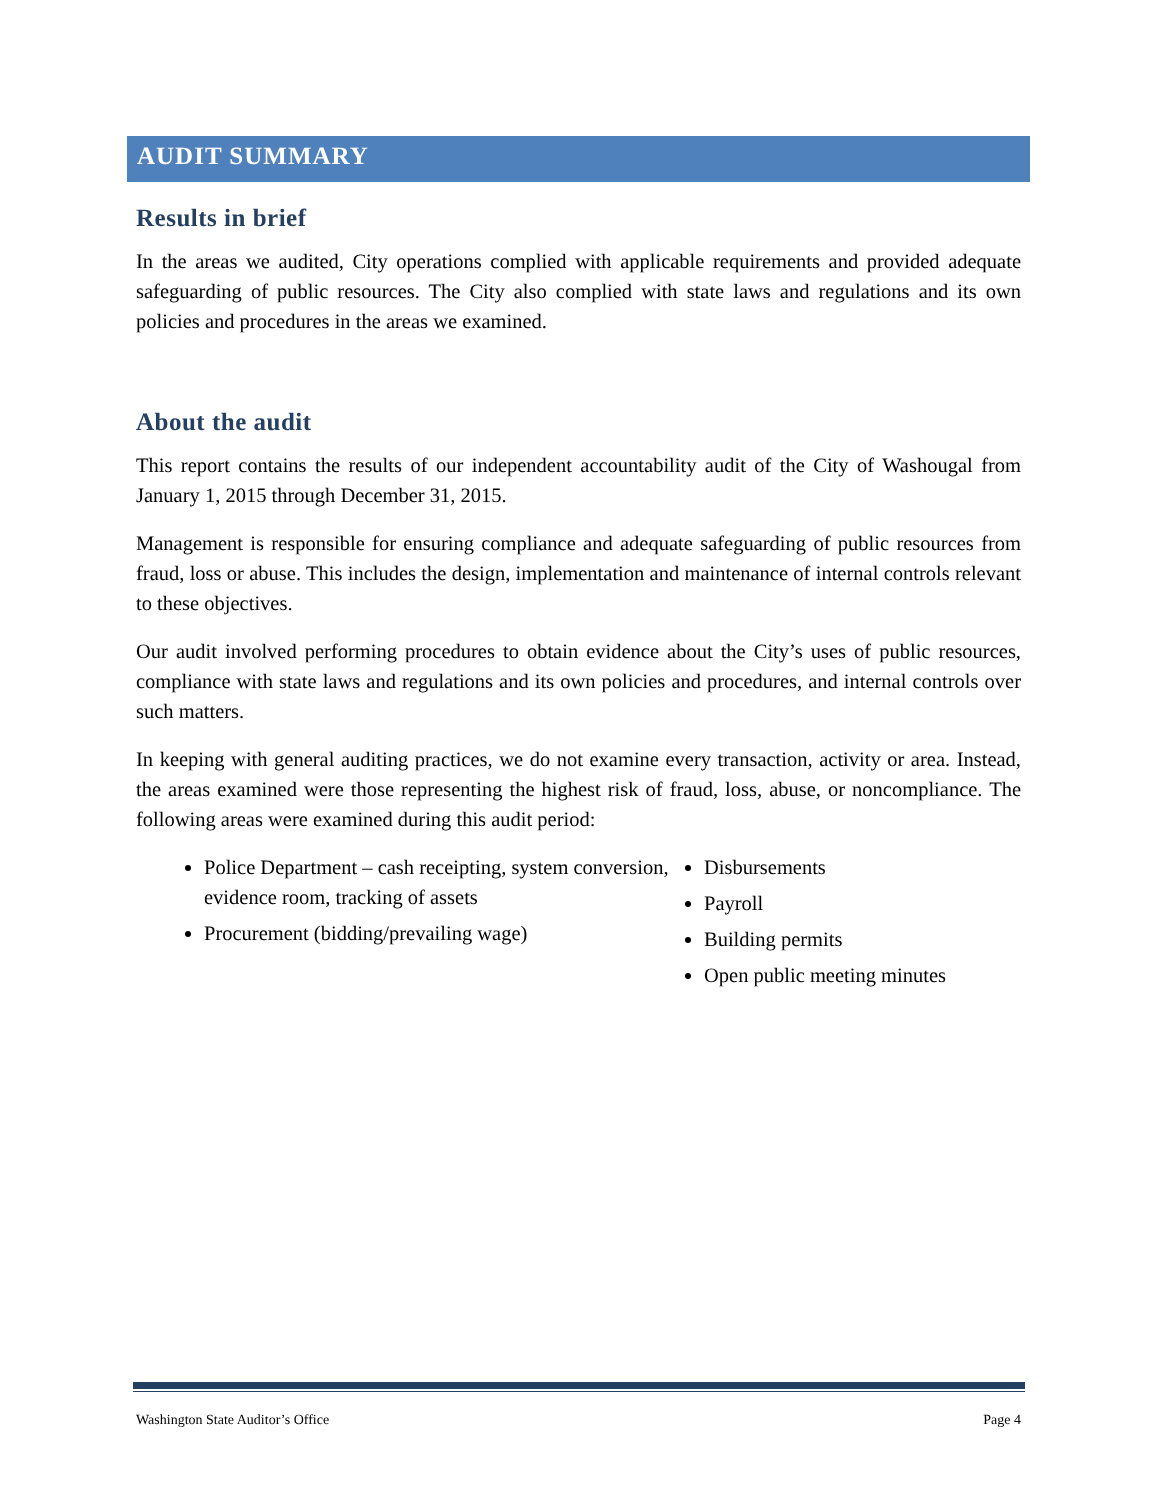AUDIT SUMMARY
Results in brief
In the areas we audited, City operations complied with applicable requirements and provided adequate safeguarding of public resources. The City also complied with state laws and regulations and its own policies and procedures in the areas we examined.
About the audit
This report contains the results of our independent accountability audit of the City of Washougal from January 1, 2015 through December 31, 2015.
Management is responsible for ensuring compliance and adequate safeguarding of public resources from fraud, loss or abuse. This includes the design, implementation and maintenance of internal controls relevant to these objectives.
Our audit involved performing procedures to obtain evidence about the City’s uses of public resources, compliance with state laws and regulations and its own policies and procedures, and internal controls over such matters.
In keeping with general auditing practices, we do not examine every transaction, activity or area. Instead, the areas examined were those representing the highest risk of fraud, loss, abuse, or noncompliance. The following areas were examined during this audit period:
Police Department – cash receipting, system conversion, evidence room, tracking of assets
Procurement (bidding/prevailing wage)
Disbursements
Payroll
Building permits
Open public meeting minutes
Washington State Auditor’s Office Page 4